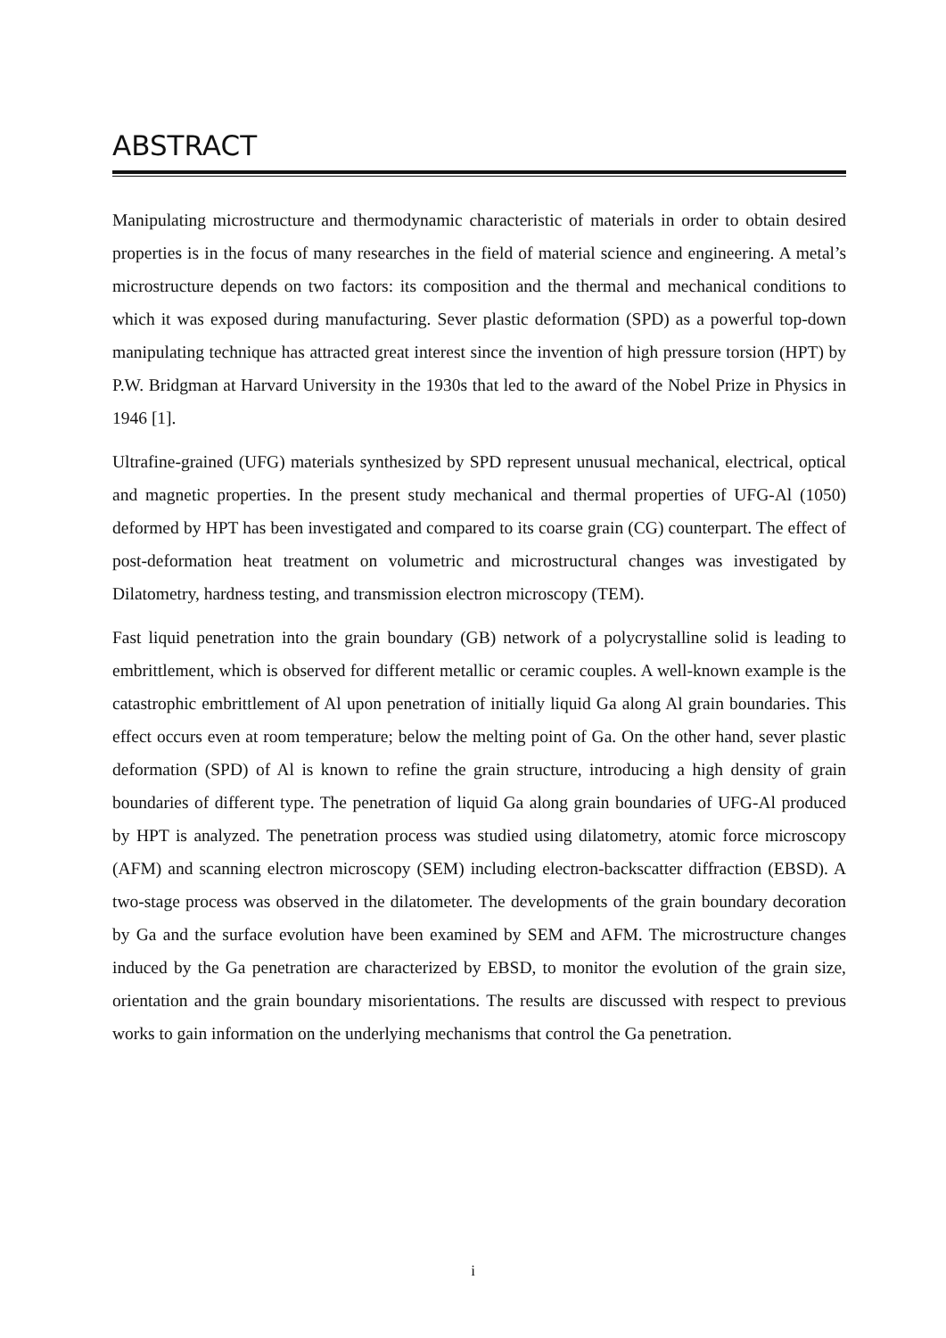ABSTRACT
Manipulating microstructure and thermodynamic characteristic of materials in order to obtain desired properties is in the focus of many researches in the field of material science and engineering. A metal’s microstructure depends on two factors: its composition and the thermal and mechanical conditions to which it was exposed during manufacturing. Sever plastic deformation (SPD) as a powerful top-down manipulating technique has attracted great interest since the invention of high pressure torsion (HPT) by P.W. Bridgman at Harvard University in the 1930s that led to the award of the Nobel Prize in Physics in 1946 [1].
Ultrafine-grained (UFG) materials synthesized by SPD represent unusual mechanical, electrical, optical and magnetic properties. In the present study mechanical and thermal properties of UFG-Al (1050) deformed by HPT has been investigated and compared to its coarse grain (CG) counterpart. The effect of post-deformation heat treatment on volumetric and microstructural changes was investigated by Dilatometry, hardness testing, and transmission electron microscopy (TEM).
Fast liquid penetration into the grain boundary (GB) network of a polycrystalline solid is leading to embrittlement, which is observed for different metallic or ceramic couples. A well-known example is the catastrophic embrittlement of Al upon penetration of initially liquid Ga along Al grain boundaries. This effect occurs even at room temperature; below the melting point of Ga. On the other hand, sever plastic deformation (SPD) of Al is known to refine the grain structure, introducing a high density of grain boundaries of different type. The penetration of liquid Ga along grain boundaries of UFG-Al produced by HPT is analyzed. The penetration process was studied using dilatometry, atomic force microscopy (AFM) and scanning electron microscopy (SEM) including electron-backscatter diffraction (EBSD). A two-stage process was observed in the dilatometer. The developments of the grain boundary decoration by Ga and the surface evolution have been examined by SEM and AFM. The microstructure changes induced by the Ga penetration are characterized by EBSD, to monitor the evolution of the grain size, orientation and the grain boundary misorientations. The results are discussed with respect to previous works to gain information on the underlying mechanisms that control the Ga penetration.
i